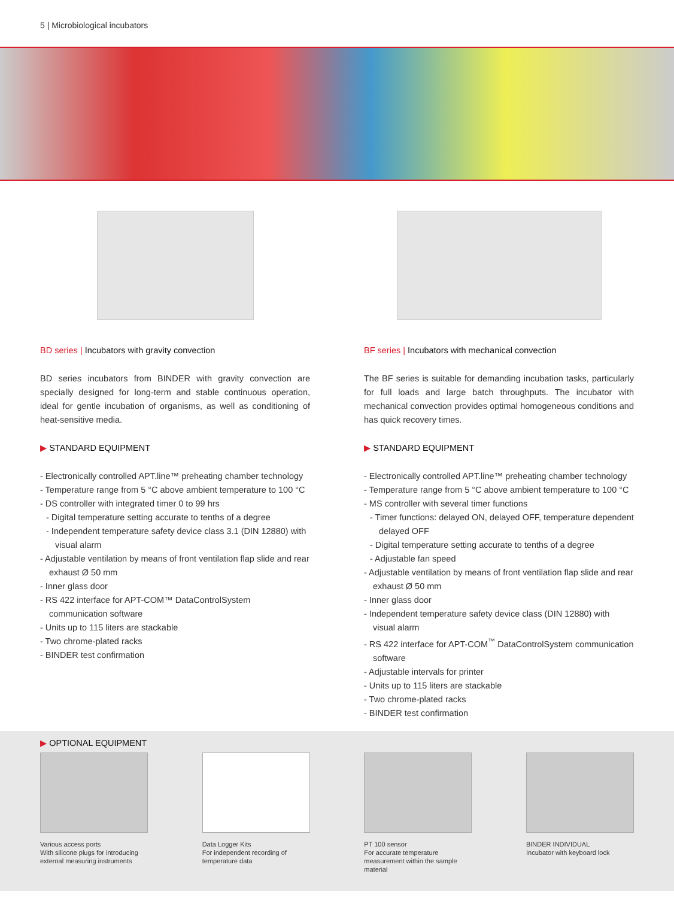5 | Microbiological incubators
BD series | Incubators with gravity convection
BD series incubators from BINDER with gravity convection are specially designed for long-term and stable continuous operation, ideal for gentle incubation of organisms, as well as conditioning of heat-sensitive media.
▶ STANDARD EQUIPMENT
- Electronically controlled APT.line™ preheating chamber technology
- Temperature range from 5 °C above ambient temperature to 100 °C
- DS controller with integrated timer 0 to 99 hrs
- Digital temperature setting accurate to tenths of a degree
- Independent temperature safety device class 3.1 (DIN 12880) with visual alarm
- Adjustable ventilation by means of front ventilation flap slide and rear exhaust Ø 50 mm
- Inner glass door
- RS 422 interface for APT-COM™ DataControlSystem communication software
- Units up to 115 liters are stackable
- Two chrome-plated racks
- BINDER test confirmation
BF series | Incubators with mechanical convection
The BF series is suitable for demanding incubation tasks, particularly for full loads and large batch throughputs. The incubator with mechanical convection provides optimal homogeneous conditions and has quick recovery times.
▶ STANDARD EQUIPMENT
- Electronically controlled APT.line™ preheating chamber technology
- Temperature range from 5 °C above ambient temperature to 100 °C
- MS controller with several timer functions
- Timer functions: delayed ON, delayed OFF, temperature dependent delayed OFF
- Digital temperature setting accurate to tenths of a degree
- Adjustable fan speed
- Adjustable ventilation by means of front ventilation flap slide and rear exhaust Ø 50 mm
- Inner glass door
- Independent temperature safety device class (DIN 12880) with visual alarm
- RS 422 interface for APT-COM<sup>™</sup> DataControlSystem communication software
- Adjustable intervals for printer
- Units up to 115 liters are stackable
- Two chrome-plated racks
- BINDER test confirmation
▶ OPTIONAL EQUIPMENT
Various access ports
With silicone plugs for introducing external measuring instruments
Data Logger Kits
For independent recording of temperature data
PT 100 sensor
For accurate temperature measurement within the sample material
BINDER INDIVIDUAL
Incubator with keyboard lock